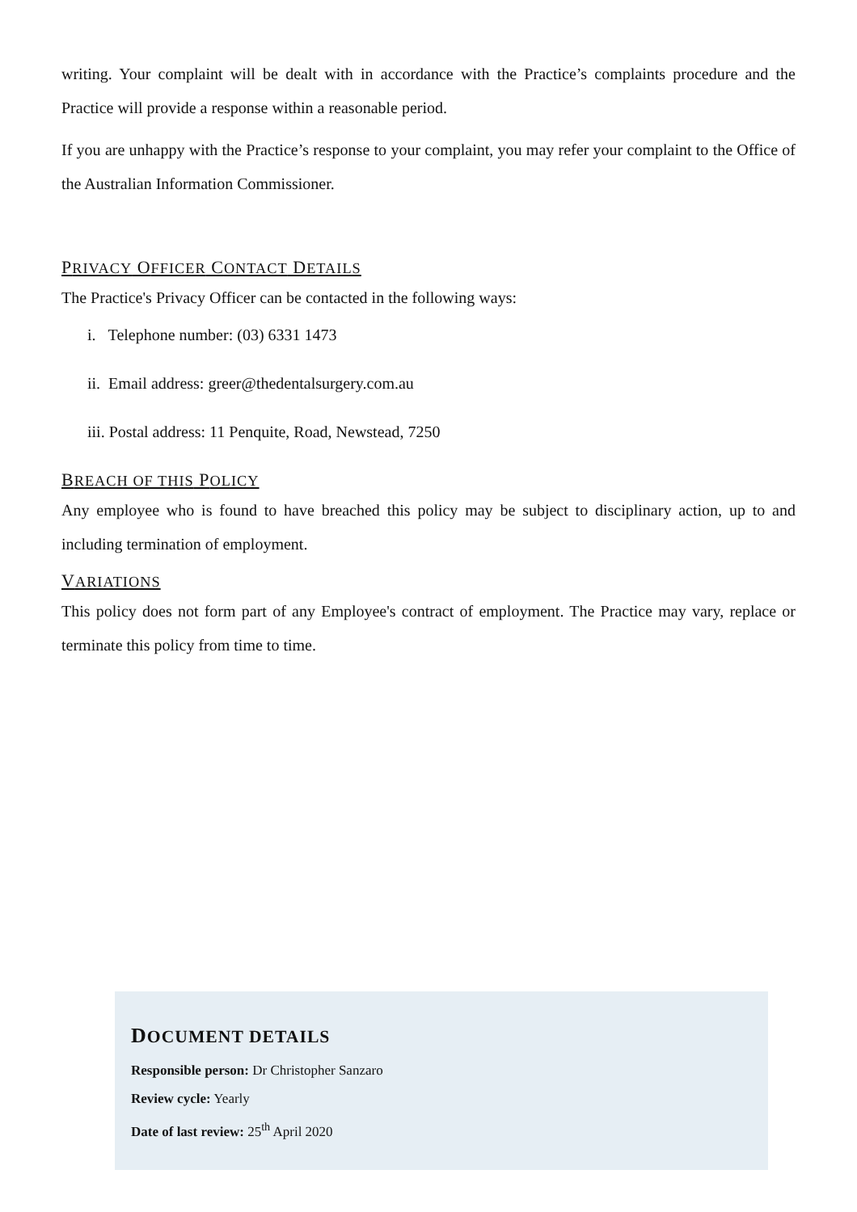writing. Your complaint will be dealt with in accordance with the Practice’s complaints procedure and the Practice will provide a response within a reasonable period.
If you are unhappy with the Practice’s response to your complaint, you may refer your complaint to the Office of the Australian Information Commissioner.
PRIVACY OFFICER CONTACT DETAILS
The Practice's Privacy Officer can be contacted in the following ways:
i. Telephone number: (03) 6331 1473
ii. Email address: greer@thedentalsurgery.com.au
iii. Postal address: 11 Penquite, Road, Newstead, 7250
BREACH OF THIS POLICY
Any employee who is found to have breached this policy may be subject to disciplinary action, up to and including termination of employment.
VARIATIONS
This policy does not form part of any Employee's contract of employment. The Practice may vary, replace or terminate this policy from time to time.
DOCUMENT DETAILS
Responsible person: Dr Christopher Sanzaro
Review cycle: Yearly
Date of last review: 25<sup>th</sup> April 2020